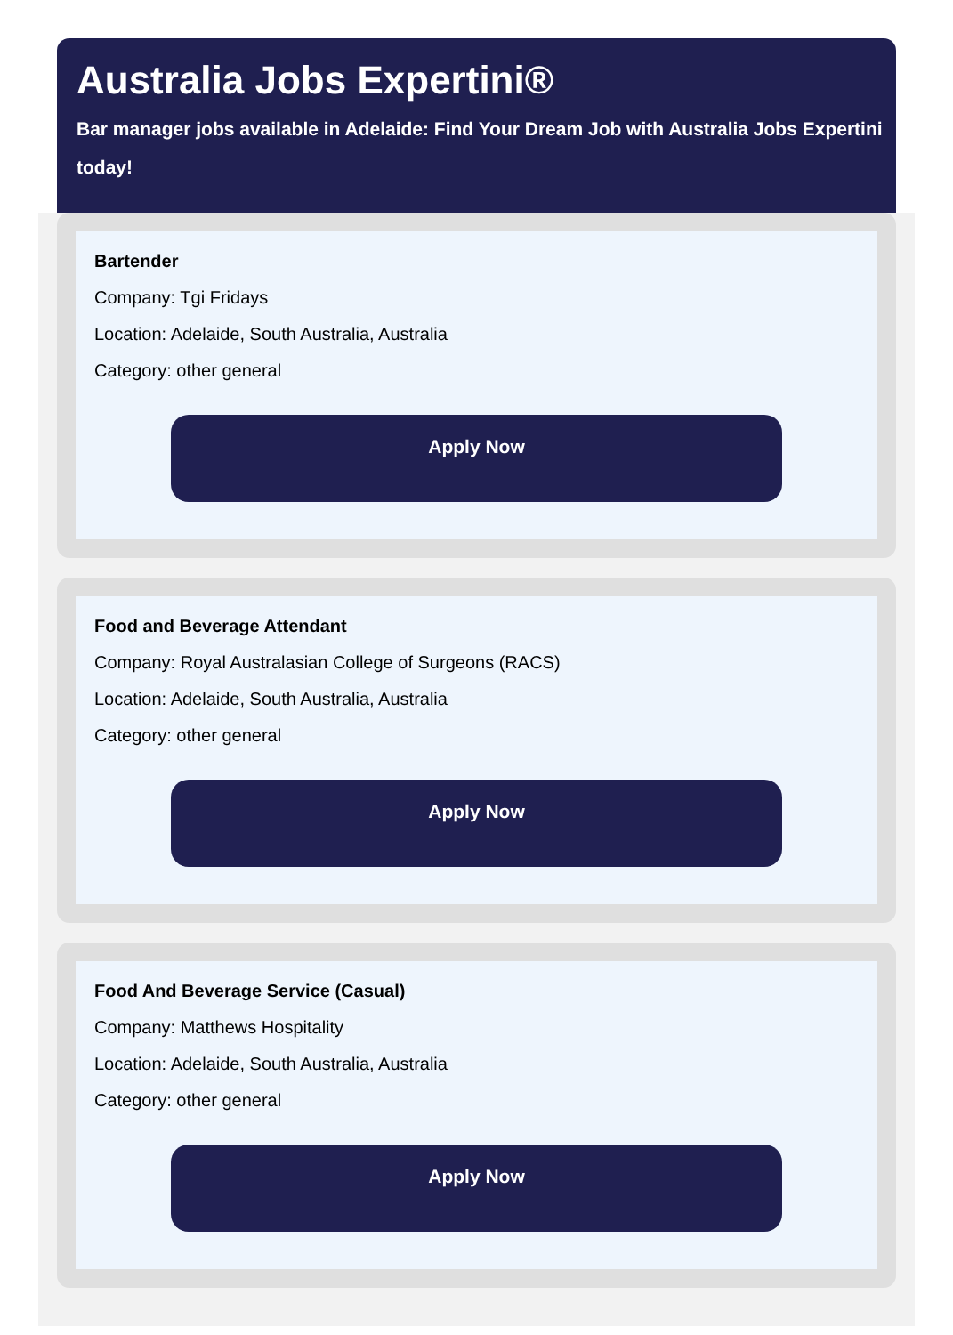Australia Jobs Expertini®
Bar manager jobs available in Adelaide: Find Your Dream Job with Australia Jobs Expertini today!
Bartender
Company: Tgi Fridays
Location: Adelaide, South Australia, Australia
Category: other general
Apply Now
Food and Beverage Attendant
Company: Royal Australasian College of Surgeons (RACS)
Location: Adelaide, South Australia, Australia
Category: other general
Apply Now
Food And Beverage Service (Casual)
Company: Matthews Hospitality
Location: Adelaide, South Australia, Australia
Category: other general
Apply Now